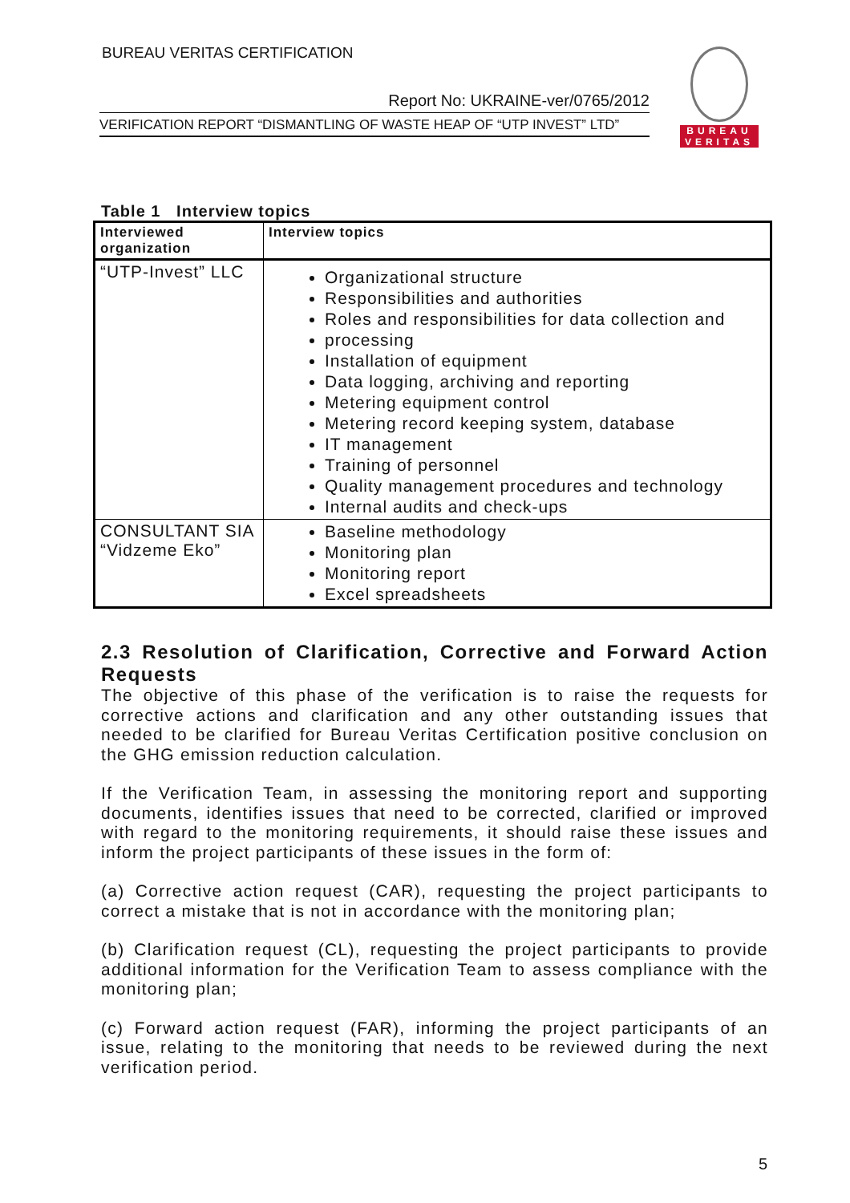BUREAU VERITAS CERTIFICATION
Report No: UKRAINE-ver/0765/2012
VERIFICATION REPORT “DISMANTLING OF WASTE HEAP OF “UTP INVEST” LTD”
BUREAU
VERITAS
Table 1 Interview topics
| Interviewed organization | Interview topics |
| --- | --- |
| “UTP-Invest” LLC | Organizational structure Responsibilities and authorities Roles and responsibilities for data collection and processing Installation of equipment Data logging, archiving and reporting Metering equipment control Metering record keeping system, database IT management Training of personnel Quality management procedures and technology Internal audits and check-ups |
| CONSULTANT SIA “Vidzeme Eko” | Baseline methodology Monitoring plan Monitoring report Excel spreadsheets |
2.3 Resolution of Clarification, Corrective and Forward Action Requests
The objective of this phase of the verification is to raise the requests for corrective actions and clarification and any other outstanding issues that needed to be clarified for Bureau Veritas Certification positive conclusion on the GHG emission reduction calculation.
If the Verification Team, in assessing the monitoring report and supporting documents, identifies issues that need to be corrected, clarified or improved with regard to the monitoring requirements, it should raise these issues and inform the project participants of these issues in the form of:
(a) Corrective action request (CAR), requesting the project participants to correct a mistake that is not in accordance with the monitoring plan;
(b) Clarification request (CL), requesting the project participants to provide additional information for the Verification Team to assess compliance with the monitoring plan;
(c) Forward action request (FAR), informing the project participants of an issue, relating to the monitoring that needs to be reviewed during the next verification period.
5